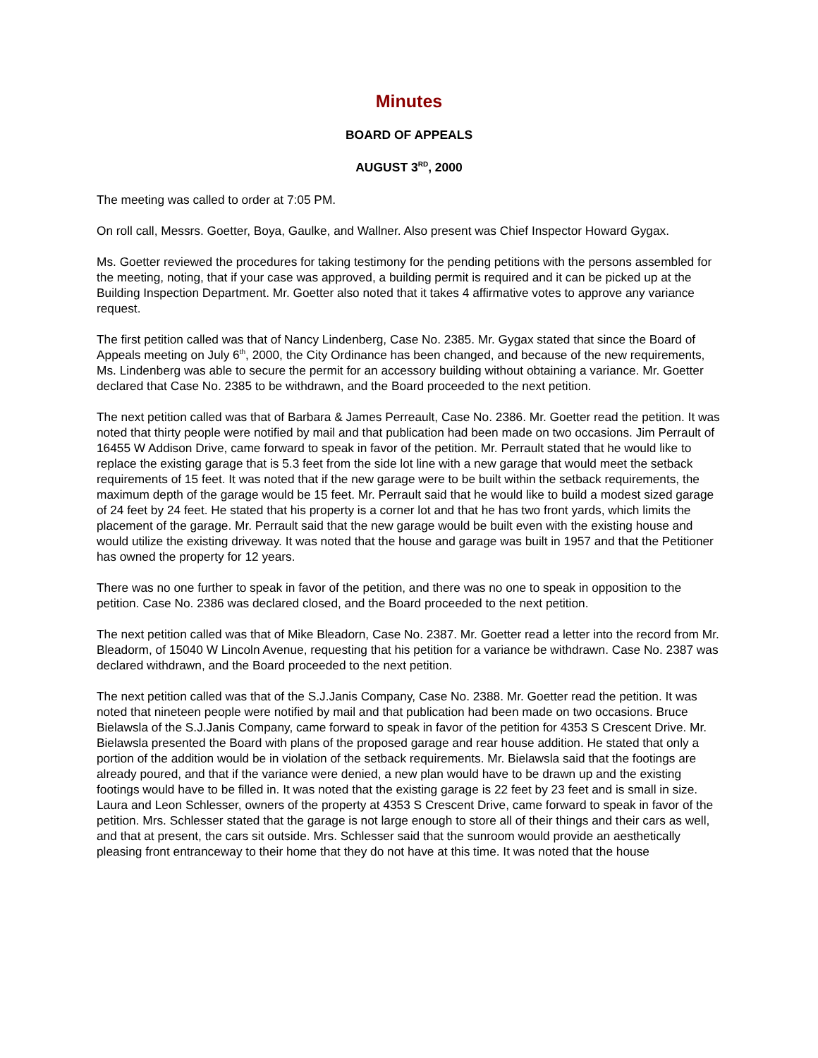Minutes
BOARD OF APPEALS
AUGUST 3<sup>RD</sup>, 2000
The meeting was called to order at 7:05 PM.
On roll call, Messrs. Goetter, Boya, Gaulke, and Wallner. Also present was Chief Inspector Howard Gygax.
Ms. Goetter reviewed the procedures for taking testimony for the pending petitions with the persons assembled for the meeting, noting, that if your case was approved, a building permit is required and it can be picked up at the Building Inspection Department. Mr. Goetter also noted that it takes 4 affirmative votes to approve any variance request.
The first petition called was that of Nancy Lindenberg, Case No. 2385. Mr. Gygax stated that since the Board of Appeals meeting on July 6<sup>th</sup>, 2000, the City Ordinance has been changed, and because of the new requirements, Ms. Lindenberg was able to secure the permit for an accessory building without obtaining a variance. Mr. Goetter declared that Case No. 2385 to be withdrawn, and the Board proceeded to the next petition.
The next petition called was that of Barbara & James Perreault, Case No. 2386. Mr. Goetter read the petition. It was noted that thirty people were notified by mail and that publication had been made on two occasions. Jim Perrault of 16455 W Addison Drive, came forward to speak in favor of the petition. Mr. Perrault stated that he would like to replace the existing garage that is 5.3 feet from the side lot line with a new garage that would meet the setback requirements of 15 feet. It was noted that if the new garage were to be built within the setback requirements, the maximum depth of the garage would be 15 feet. Mr. Perrault said that he would like to build a modest sized garage of 24 feet by 24 feet. He stated that his property is a corner lot and that he has two front yards, which limits the placement of the garage. Mr. Perrault said that the new garage would be built even with the existing house and would utilize the existing driveway. It was noted that the house and garage was built in 1957 and that the Petitioner has owned the property for 12 years.
There was no one further to speak in favor of the petition, and there was no one to speak in opposition to the petition. Case No. 2386 was declared closed, and the Board proceeded to the next petition.
The next petition called was that of Mike Bleadorn, Case No. 2387. Mr. Goetter read a letter into the record from Mr. Bleadorm, of 15040 W Lincoln Avenue, requesting that his petition for a variance be withdrawn. Case No. 2387 was declared withdrawn, and the Board proceeded to the next petition.
The next petition called was that of the S.J.Janis Company, Case No. 2388. Mr. Goetter read the petition. It was noted that nineteen people were notified by mail and that publication had been made on two occasions. Bruce Bielawsla of the S.J.Janis Company, came forward to speak in favor of the petition for 4353 S Crescent Drive. Mr. Bielawsla presented the Board with plans of the proposed garage and rear house addition. He stated that only a portion of the addition would be in violation of the setback requirements. Mr. Bielawsla said that the footings are already poured, and that if the variance were denied, a new plan would have to be drawn up and the existing footings would have to be filled in. It was noted that the existing garage is 22 feet by 23 feet and is small in size. Laura and Leon Schlesser, owners of the property at 4353 S Crescent Drive, came forward to speak in favor of the petition. Mrs. Schlesser stated that the garage is not large enough to store all of their things and their cars as well, and that at present, the cars sit outside. Mrs. Schlesser said that the sunroom would provide an aesthetically pleasing front entranceway to their home that they do not have at this time. It was noted that the house